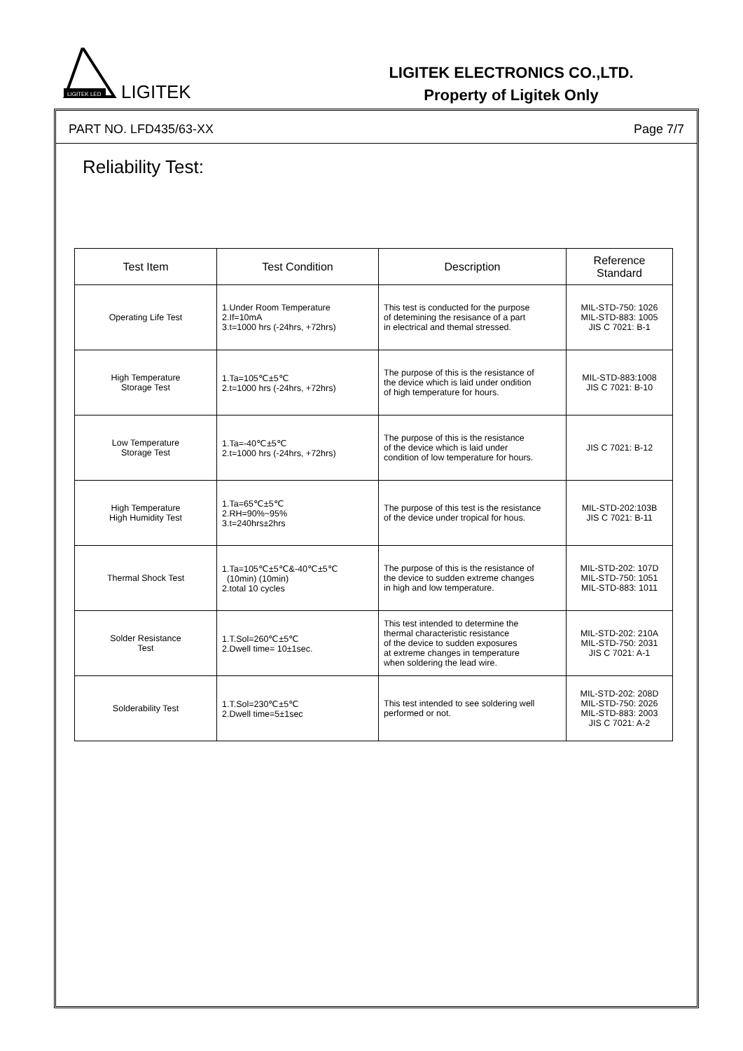LIGITEK LED
LIGITEK
LIGITEK ELECTRONICS CO.,LTD.
Property of Ligitek Only
PART NO. LFD435/63-XX Page 7/7
Reliability Test:
| Test Item | Test Condition | Description | Reference Standard |
| --- | --- | --- | --- |
| Operating Life Test | 1.Under Room Temperature 2.If=10mA 3.t=1000 hrs (-24hrs, +72hrs) | This test is conducted for the purpose of detemining the resisance of a part in electrical and themal stressed. | MIL-STD-750: 1026 MIL-STD-883: 1005 JIS C 7021: B-1 |
| High Temperature Storage Test | 1.Ta=105℃±5℃ 2.t=1000 hrs (-24hrs, +72hrs) | The purpose of this is the resistance of the device which is laid under ondition of high temperature for hours. | MIL-STD-883:1008 JIS C 7021: B-10 |
| Low Temperature Storage Test | 1.Ta=-40℃±5℃ 2.t=1000 hrs (-24hrs, +72hrs) | The purpose of this is the resistance of the device which is laid under condition of low temperature for hours. | JIS C 7021: B-12 |
| High Temperature High Humidity Test | 1.Ta=65℃±5℃ 2.RH=90%~95% 3.t=240hrs±2hrs | The purpose of this test is the resistance of the device under tropical for hous. | MIL-STD-202:103B JIS C 7021: B-11 |
| Thermal Shock Test | 1.Ta=105℃±5℃&-40℃±5℃ (10min) (10min) 2.total 10 cycles | The purpose of this is the resistance of the device to sudden extreme changes in high and low temperature. | MIL-STD-202: 107D MIL-STD-750: 1051 MIL-STD-883: 1011 |
| Solder Resistance Test | 1.T.Sol=260℃±5℃ 2.Dwell time= 10±1sec. | This test intended to determine the thermal characteristic resistance of the device to sudden exposures at extreme changes in temperature when soldering the lead wire. | MIL-STD-202: 210A MIL-STD-750: 2031 JIS C 7021: A-1 |
| Solderability Test | 1.T.Sol=230℃±5℃ 2.Dwell time=5±1sec | This test intended to see soldering well performed or not. | MIL-STD-202: 208D MIL-STD-750: 2026 MIL-STD-883: 2003 JIS C 7021: A-2 |